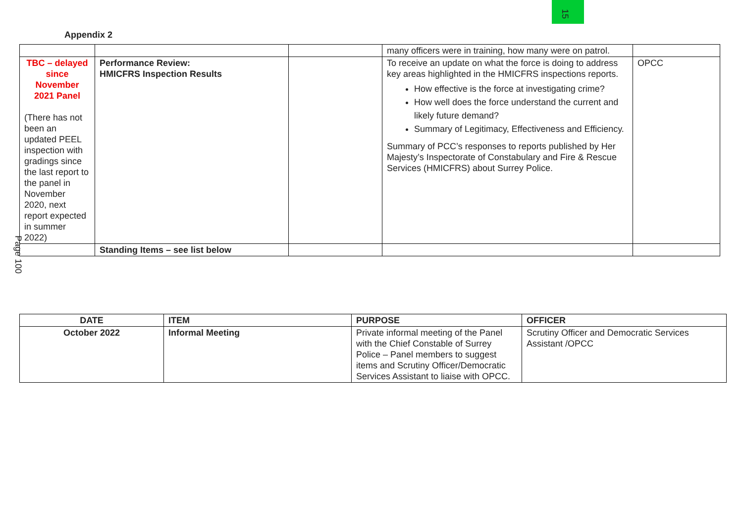15
Appendix 2
| | | | many officers were in training, how many were on patrol. | |
| TBC – delayed since November 2021 Panel (There has not been an updated PEEL inspection with gradings since the last report to the panel in November 2020, next report expected in summer 2022) | Performance Review: HMICFRS Inspection Results | | To receive an update on what the force is doing to address key areas highlighted in the HMICFRS inspections reports. How effective is the force at investigating crime? How well does the force understand the current and likely future demand? Summary of Legitimacy, Effectiveness and Efficiency. Summary of PCC’s responses to reports published by Her Majesty’s Inspectorate of Constabulary and Fire & Rescue Services (HMICFRS) about Surrey Police. | OPCC |
| | Standing Items – see list below | | | |
Page 100
| DATE | ITEM | PURPOSE | OFFICER |
| --- | --- | --- | --- |
| October 2022 | Informal Meeting | Private informal meeting of the Panel with the Chief Constable of Surrey Police – Panel members to suggest items and Scrutiny Officer/Democratic Services Assistant to liaise with OPCC. | Scrutiny Officer and Democratic Services Assistant /OPCC |